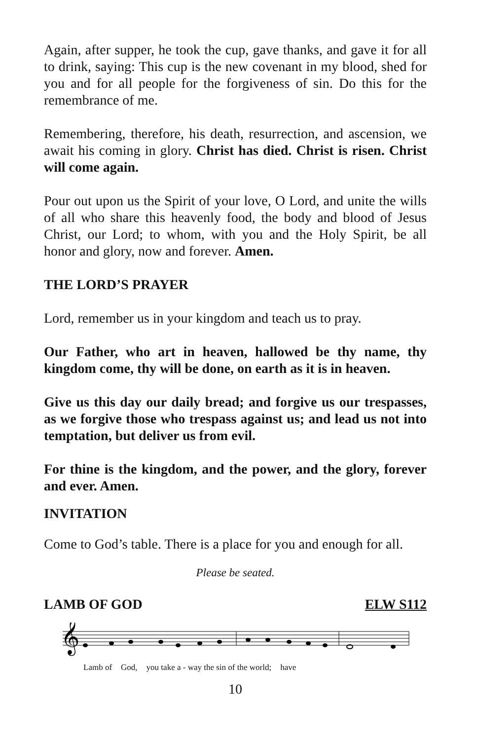Again, after supper, he took the cup, gave thanks, and gave it for all to drink, saying: This cup is the new covenant in my blood, shed for you and for all people for the forgiveness of sin. Do this for the remembrance of me.
Remembering, therefore, his death, resurrection, and ascension, we await his coming in glory. Christ has died. Christ is risen. Christ will come again.
Pour out upon us the Spirit of your love, O Lord, and unite the wills of all who share this heavenly food, the body and blood of Jesus Christ, our Lord; to whom, with you and the Holy Spirit, be all honor and glory, now and forever. Amen.
THE LORD’S PRAYER
Lord, remember us in your kingdom and teach us to pray.
Our Father, who art in heaven, hallowed be thy name, thy kingdom come, thy will be done, on earth as it is in heaven.
Give us this day our daily bread; and forgive us our trespasses, as we forgive those who trespass against us; and lead us not into temptation, but deliver us from evil.
For thine is the kingdom, and the power, and the glory, forever and ever. Amen.
INVITATION
Come to God’s table. There is a place for you and enough for all.
Please be seated.
LAMB OF GOD ELW S112
𝄞
Lamb of God, you take a - way the sin of the world; have
10